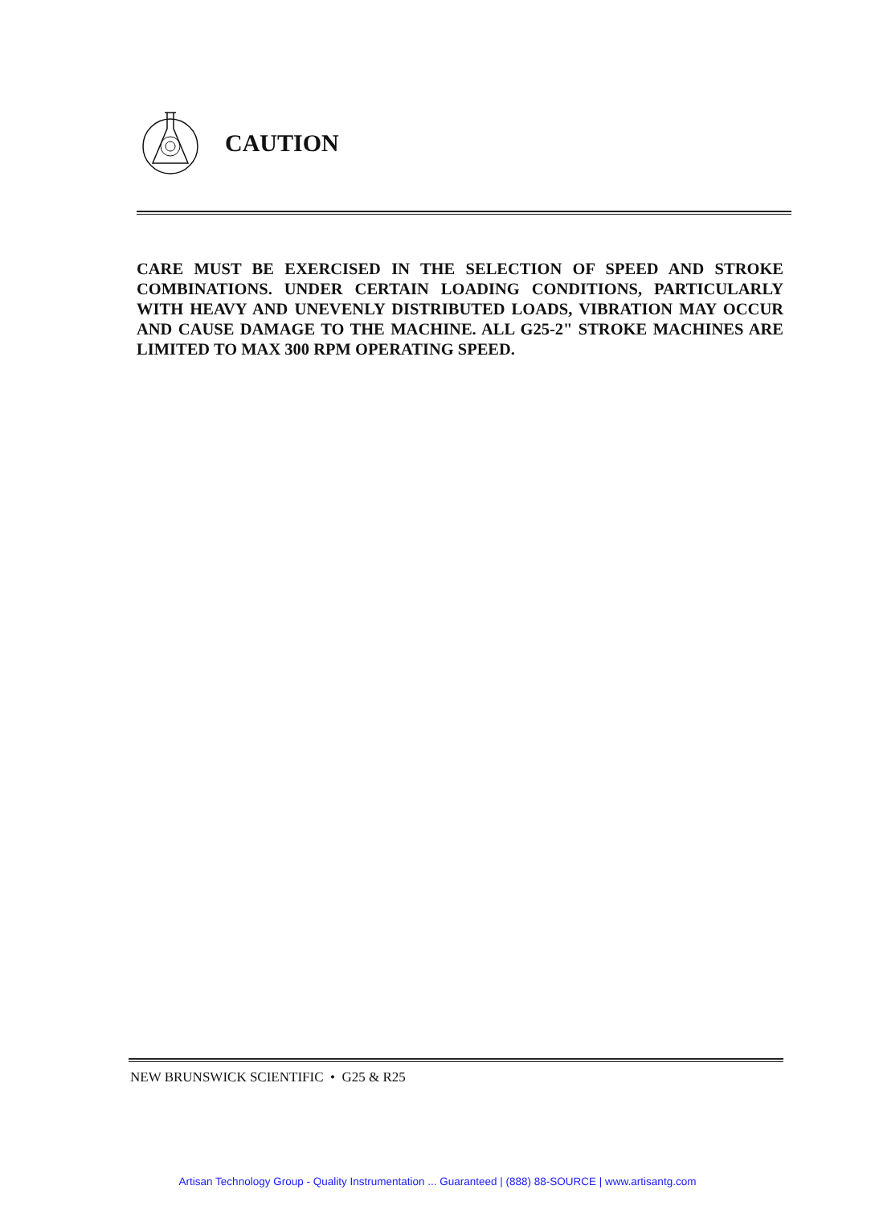CAUTION
CARE MUST BE EXERCISED IN THE SELECTION OF SPEED AND STROKE COMBINATIONS. UNDER CERTAIN LOADING CONDITIONS, PARTICULARLY WITH HEAVY AND UNEVENLY DISTRIBUTED LOADS, VIBRATION MAY OCCUR AND CAUSE DAMAGE TO THE MACHINE. ALL G25-2" STROKE MACHINES ARE LIMITED TO MAX 300 RPM OPERATING SPEED.
NEW BRUNSWICK SCIENTIFIC • G25 & R25
Artisan Technology Group - Quality Instrumentation ... Guaranteed | (888) 88-SOURCE | www.artisantg.com